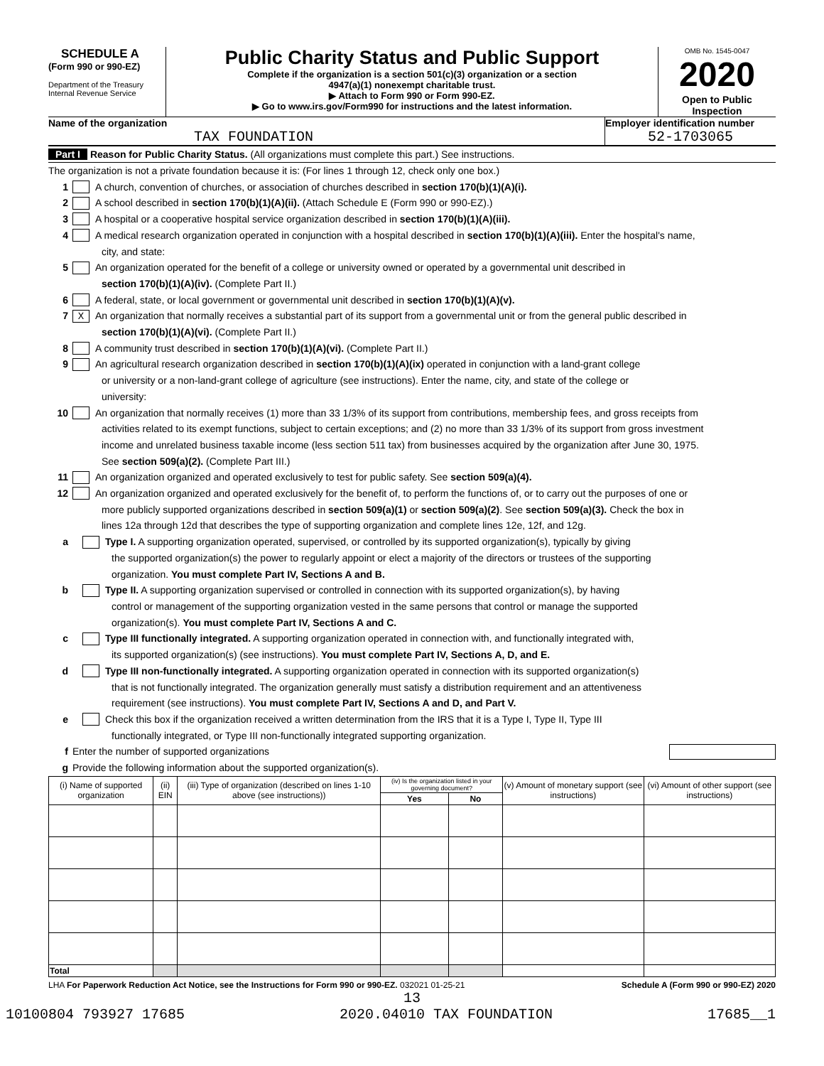SCHEDULE A
(Form 990 or 990-EZ)
Department of the Treasury
Internal Revenue Service
Public Charity Status and Public Support
Complete if the organization is a section 501(c)(3) organization or a section
4947(a)(1) nonexempt charitable trust.
▶ Attach to Form 990 or Form 990-EZ.
▶ Go to www.irs.gov/Form990 for instructions and the latest information.
OMB No. 1545-0047
2020
Open to Public
Inspection
Name of the organization
TAX FOUNDATION
Employer identification number
52-1703065
Part I Reason for Public Charity Status. (All organizations must complete this part.) See instructions.
The organization is not a private foundation because it is: (For lines 1 through 12, check only one box.)
1 A church, convention of churches, or association of churches described in section 170(b)(1)(A)(i).
2 A school described in section 170(b)(1)(A)(ii). (Attach Schedule E (Form 990 or 990-EZ).)
3 A hospital or a cooperative hospital service organization described in section 170(b)(1)(A)(iii).
4 A medical research organization operated in conjunction with a hospital described in section 170(b)(1)(A)(iii). Enter the hospital's name,
city, and state:
5 An organization operated for the benefit of a college or university owned or operated by a governmental unit described in
section 170(b)(1)(A)(iv). (Complete Part II.)
6 A federal, state, or local government or governmental unit described in section 170(b)(1)(A)(v).
7 X An organization that normally receives a substantial part of its support from a governmental unit or from the general public described in
section 170(b)(1)(A)(vi). (Complete Part II.)
8 A community trust described in section 170(b)(1)(A)(vi). (Complete Part II.)
9 An agricultural research organization described in section 170(b)(1)(A)(ix) operated in conjunction with a land-grant college
or university or a non-land-grant college of agriculture (see instructions). Enter the name, city, and state of the college or
university:
10 An organization that normally receives (1) more than 33 1/3% of its support from contributions, membership fees, and gross receipts from
activities related to its exempt functions, subject to certain exceptions; and (2) no more than 33 1/3% of its support from gross investment
income and unrelated business taxable income (less section 511 tax) from businesses acquired by the organization after June 30, 1975.
See section 509(a)(2). (Complete Part III.)
11 An organization organized and operated exclusively to test for public safety. See section 509(a)(4).
12 An organization organized and operated exclusively for the benefit of, to perform the functions of, or to carry out the purposes of one or
more publicly supported organizations described in section 509(a)(1) or section 509(a)(2). See section 509(a)(3). Check the box in
lines 12a through 12d that describes the type of supporting organization and complete lines 12e, 12f, and 12g.
a Type I. A supporting organization operated, supervised, or controlled by its supported organization(s), typically by giving
the supported organization(s) the power to regularly appoint or elect a majority of the directors or trustees of the supporting
organization. You must complete Part IV, Sections A and B.
b Type II. A supporting organization supervised or controlled in connection with its supported organization(s), by having
control or management of the supporting organization vested in the same persons that control or manage the supported
organization(s). You must complete Part IV, Sections A and C.
c Type III functionally integrated. A supporting organization operated in connection with, and functionally integrated with,
its supported organization(s) (see instructions). You must complete Part IV, Sections A, D, and E.
d Type III non-functionally integrated. A supporting organization operated in connection with its supported organization(s)
that is not functionally integrated. The organization generally must satisfy a distribution requirement and an attentiveness
requirement (see instructions). You must complete Part IV, Sections A and D, and Part V.
e Check this box if the organization received a written determination from the IRS that it is a Type I, Type II, Type III
functionally integrated, or Type III non-functionally integrated supporting organization.
f Enter the number of supported organizations
g Provide the following information about the supported organization(s).
| (i) Name of supported organization | (ii) EIN | (iii) Type of organization (described on lines 1-10 above (see instructions)) | (iv) Is the organization listed in your governing document? | | (v) Amount of monetary support (see instructions) | (vi) Amount of other support (see instructions) |
| --- | --- | --- | --- | --- | --- | --- |
| | | | Yes | No | | |
| Total | | | | | | |
LHA For Paperwork Reduction Act Notice, see the Instructions for Form 990 or 990-EZ. 032021 01-25-21 Schedule A (Form 990 or 990-EZ) 2020
13
10100804 793927 17685 2020.04010 TAX FOUNDATION 17685__1